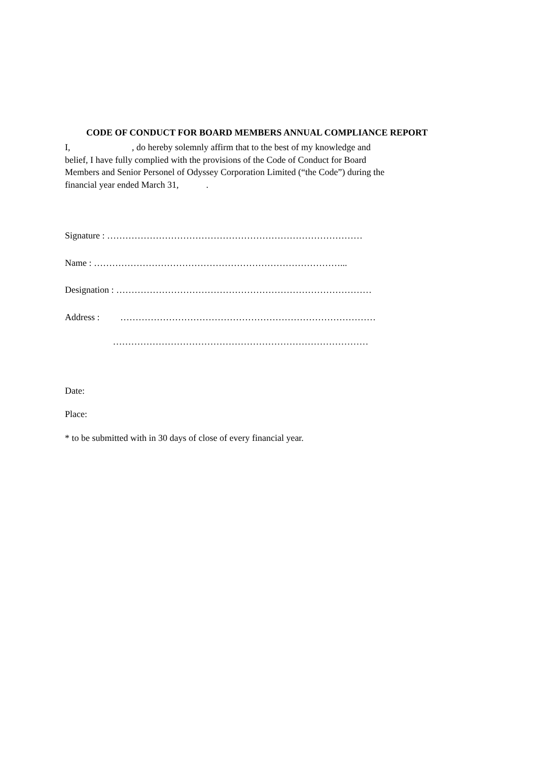CODE OF CONDUCT FOR BOARD MEMBERS ANNUAL COMPLIANCE REPORT
I, , do hereby solemnly affirm that to the best of my knowledge and
belief, I have fully complied with the provisions of the Code of Conduct for Board
Members and Senior Personel of Odyssey Corporation Limited (“the Code”) during the
financial year ended March 31, .
Signature : …………………………………………………………………………
Name : ………………………………………………………………………...
Designation : …………………………………………………………………………
Address : …………………………………………………………………………
…………………………………………………………………………
Date:
Place:
* to be submitted with in 30 days of close of every financial year.